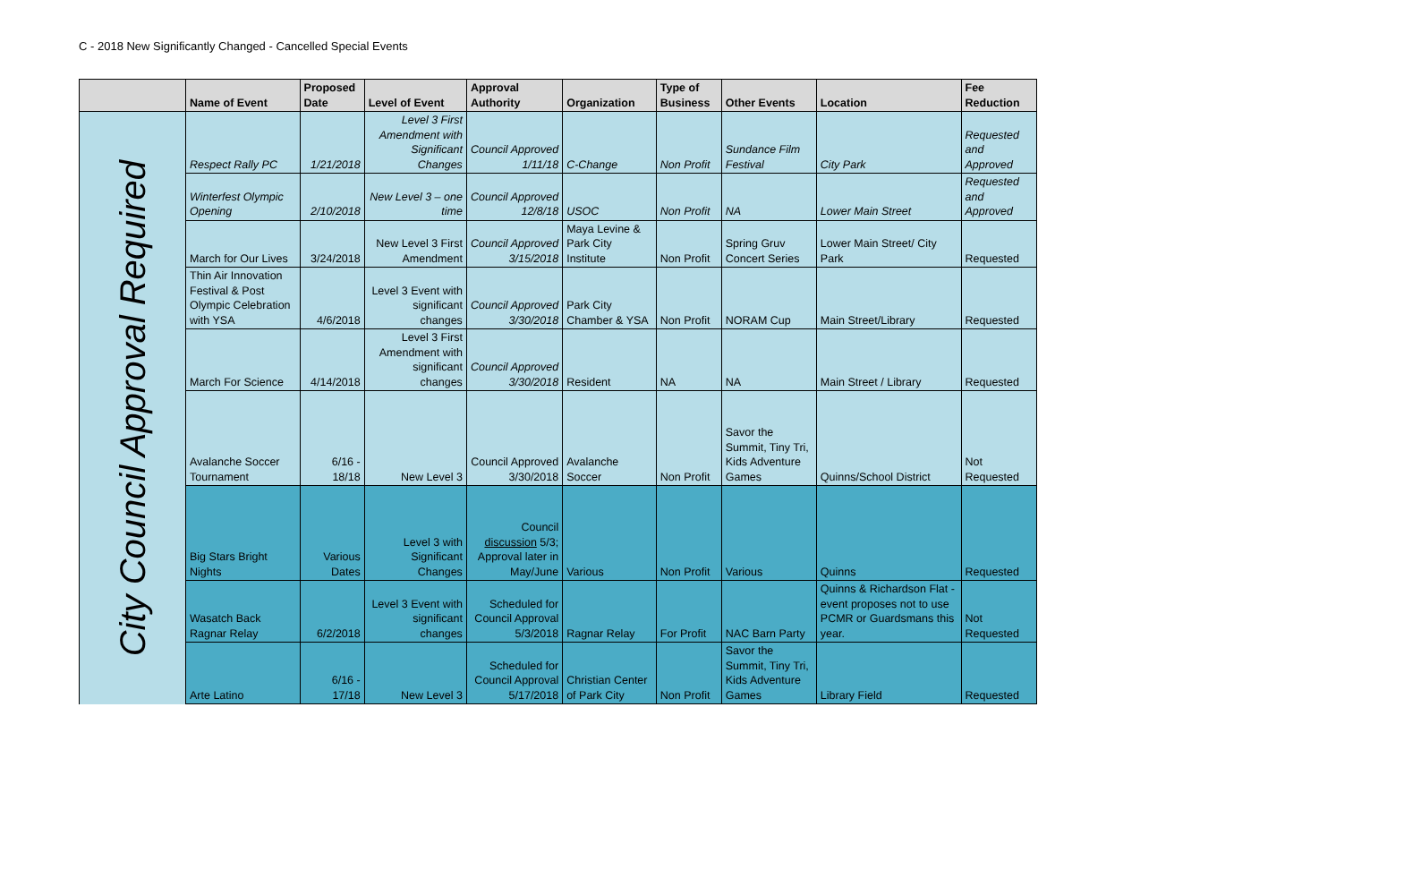C - 2018 New Significantly Changed - Cancelled Special Events
| | Name of Event | Proposed Date | Level of Event | Approval Authority | Organization | Type of Business | Other Events | Location | Fee Reduction |
| --- | --- | --- | --- | --- | --- | --- | --- | --- | --- |
| City Council Approval Required | Respect Rally PC | 1/21/2018 | Level 3 First Amendment with Significant Changes | Council Approved 1/11/18 | C-Change | Non Profit | Sundance Film Festival | City Park | Requested and Approved |
| | Winterfest Olympic Opening | 2/10/2018 | New Level 3 – one time | Council Approved 12/8/18 | USOC | Non Profit | NA | Lower Main Street | Requested and Approved |
| | March for Our Lives | 3/24/2018 | New Level 3 First Amendment | Council Approved 3/15/2018 | Maya Levine & Park City Institute | Non Profit | Spring Gruv Concert Series | Lower Main Street/ City Park | Requested |
| | Thin Air Innovation Festival & Post Olympic Celebration with YSA | 4/6/2018 | Level 3 Event with significant changes | Council Approved 3/30/2018 | Park City Chamber & YSA | Non Profit | NORAM Cup | Main Street/Library | Requested |
| | March For Science | 4/14/2018 | Level 3 First Amendment with significant changes | Council Approved 3/30/2018 | Resident | NA | NA | Main Street / Library | Requested |
| | Avalanche Soccer Tournament | 6/16 - 18/18 | New Level 3 | Council Approved 3/30/2018 | Avalanche Soccer | Non Profit | Savor the Summit, Tiny Tri, Kids Adventure Games | Quinns/School District | Not Requested |
| | Big Stars Bright Nights | Various Dates | Level 3 with Significant Changes | Council discussion 5/3; Approval later in May/June | Various | Non Profit | Various | Quinns | Requested |
| | Wasatch Back Ragnar Relay | 6/2/2018 | Level 3 Event with significant changes | Scheduled for Council Approval 5/3/2018 | Ragnar Relay | For Profit | NAC Barn Party | Quinns & Richardson Flat - event proposes not to use PCMR or Guardsmans this year. | Not Requested |
| | Arte Latino | 6/16 - 17/18 | New Level 3 | Scheduled for Council Approval 5/17/2018 | Christian Center of Park City | Non Profit | Savor the Summit, Tiny Tri, Kids Adventure Games | Library Field | Requested |